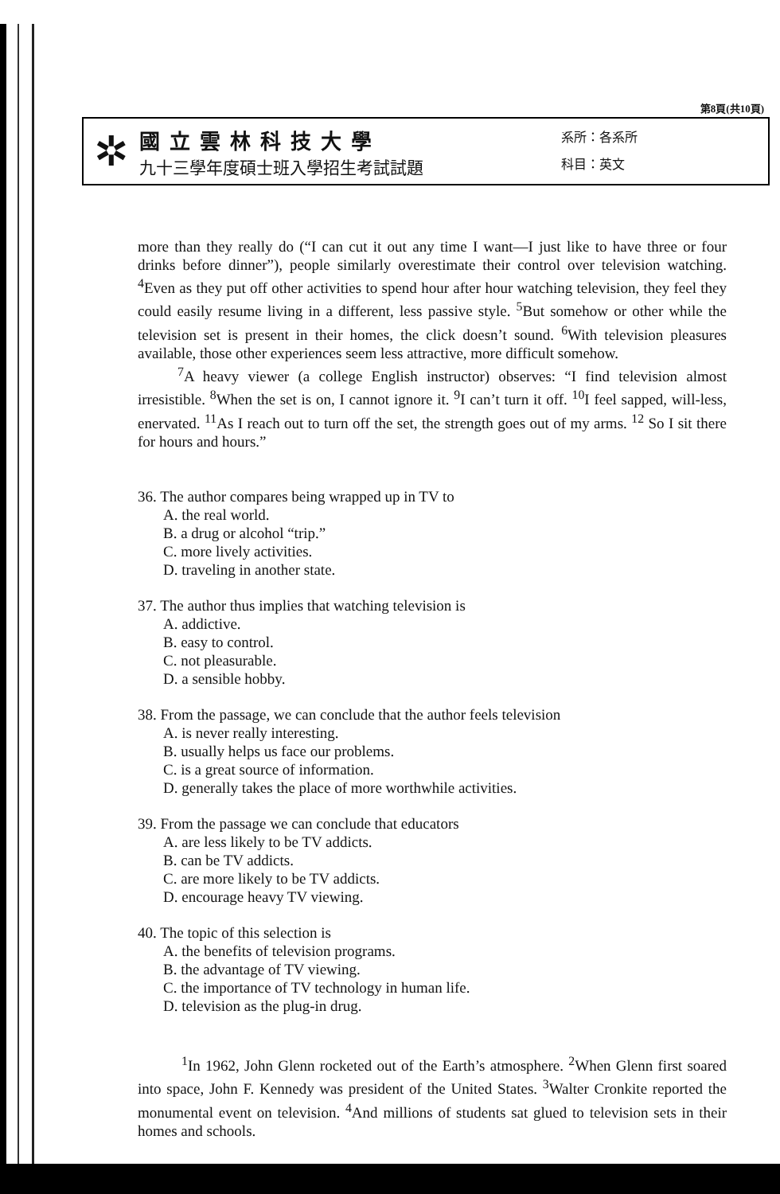第8頁(共10頁)
✲
國立雲林科技大學
九十三學年度碩士班入學招生考試試題
系所：各系所
科目：英文
more than they really do (“I can cut it out any time I want—I just like to have three or four drinks before dinner”), people similarly overestimate their control over television watching. <sup>4</sup>Even as they put off other activities to spend hour after hour watching television, they feel they could easily resume living in a different, less passive style. <sup>5</sup>But somehow or other while the television set is present in their homes, the click doesn’t sound. <sup>6</sup>With television pleasures available, those other experiences seem less attractive, more difficult somehow.
<sup>7</sup> A heavy viewer (a college English instructor) observes: “I find television almost irresistible. <sup>8</sup>When the set is on, I cannot ignore it. <sup>9</sup>I can’t turn it off. <sup>10</sup>I feel sapped, will-less, enervated. <sup>11</sup>As I reach out to turn off the set, the strength goes out of my arms. <sup>12</sup> So I sit there for hours and hours.”
36. The author compares being wrapped up in TV to
A. the real world.
B. a drug or alcohol “trip.”
C. more lively activities.
D. traveling in another state.
37. The author thus implies that watching television is
A. addictive.
B. easy to control.
C. not pleasurable.
D. a sensible hobby.
38. From the passage, we can conclude that the author feels television
A. is never really interesting.
B. usually helps us face our problems.
C. is a great source of information.
D. generally takes the place of more worthwhile activities.
39. From the passage we can conclude that educators
A. are less likely to be TV addicts.
B. can be TV addicts.
C. are more likely to be TV addicts.
D. encourage heavy TV viewing.
40. The topic of this selection is
A. the benefits of television programs.
B. the advantage of TV viewing.
C. the importance of TV technology in human life.
D. television as the plug-in drug.
<sup>1</sup> In 1962, John Glenn rocketed out of the Earth’s atmosphere. <sup>2</sup>When Glenn first soared into space, John F. Kennedy was president of the United States. <sup>3</sup>Walter Cronkite reported the monumental event on television. <sup>4</sup>And millions of students sat glued to television sets in their homes and schools.